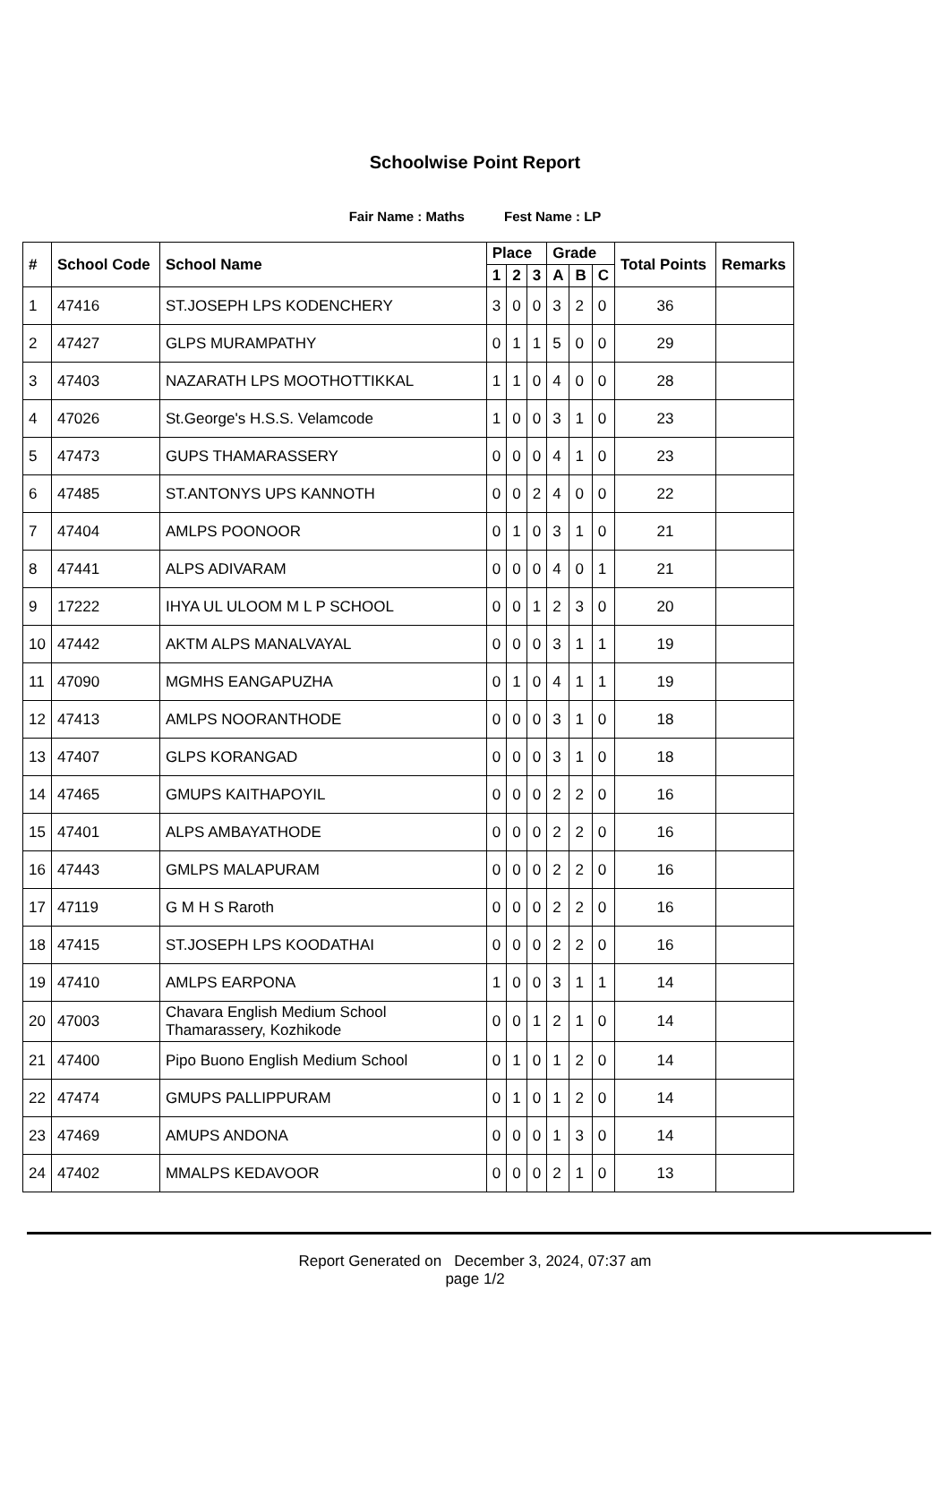Schoolwise Point Report
Fair Name : Maths Fest Name : LP
| # | School Code | School Name | Place | | | Grade | | | Total Points | Remarks |
| --- | --- | --- | --- | --- | --- | --- | --- | --- | --- | --- |
| | | | 1 | 2 | 3 | A | B | C | | |
| 1 | 47416 | ST.JOSEPH LPS KODENCHERY | 3 | 0 | 0 | 3 | 2 | 0 | 36 | |
| 2 | 47427 | GLPS MURAMPATHY | 0 | 1 | 1 | 5 | 0 | 0 | 29 | |
| 3 | 47403 | NAZARATH LPS MOOTHOTTIKKAL | 1 | 1 | 0 | 4 | 0 | 0 | 28 | |
| 4 | 47026 | St.George's H.S.S. Velamcode | 1 | 0 | 0 | 3 | 1 | 0 | 23 | |
| 5 | 47473 | GUPS THAMARASSERY | 0 | 0 | 0 | 4 | 1 | 0 | 23 | |
| 6 | 47485 | ST.ANTONYS UPS KANNOTH | 0 | 0 | 2 | 4 | 0 | 0 | 22 | |
| 7 | 47404 | AMLPS POONOOR | 0 | 1 | 0 | 3 | 1 | 0 | 21 | |
| 8 | 47441 | ALPS ADIVARAM | 0 | 0 | 0 | 4 | 0 | 1 | 21 | |
| 9 | 17222 | IHYA UL ULOOM M L P SCHOOL | 0 | 0 | 1 | 2 | 3 | 0 | 20 | |
| 10 | 47442 | AKTM ALPS MANALVAYAL | 0 | 0 | 0 | 3 | 1 | 1 | 19 | |
| 11 | 47090 | MGMHS EANGAPUZHA | 0 | 1 | 0 | 4 | 1 | 1 | 19 | |
| 12 | 47413 | AMLPS NOORANTHODE | 0 | 0 | 0 | 3 | 1 | 0 | 18 | |
| 13 | 47407 | GLPS KORANGAD | 0 | 0 | 0 | 3 | 1 | 0 | 18 | |
| 14 | 47465 | GMUPS KAITHAPOYIL | 0 | 0 | 0 | 2 | 2 | 0 | 16 | |
| 15 | 47401 | ALPS AMBAYATHODE | 0 | 0 | 0 | 2 | 2 | 0 | 16 | |
| 16 | 47443 | GMLPS MALAPURAM | 0 | 0 | 0 | 2 | 2 | 0 | 16 | |
| 17 | 47119 | G M H S Raroth | 0 | 0 | 0 | 2 | 2 | 0 | 16 | |
| 18 | 47415 | ST.JOSEPH LPS KOODATHAI | 0 | 0 | 0 | 2 | 2 | 0 | 16 | |
| 19 | 47410 | AMLPS EARPONA | 1 | 0 | 0 | 3 | 1 | 1 | 14 | |
| 20 | 47003 | Chavara English Medium School Thamarassery, Kozhikode | 0 | 0 | 1 | 2 | 1 | 0 | 14 | |
| 21 | 47400 | Pipo Buono English Medium School | 0 | 1 | 0 | 1 | 2 | 0 | 14 | |
| 22 | 47474 | GMUPS PALLIPPURAM | 0 | 1 | 0 | 1 | 2 | 0 | 14 | |
| 23 | 47469 | AMUPS ANDONA | 0 | 0 | 0 | 1 | 3 | 0 | 14 | |
| 24 | 47402 | MMALPS KEDAVOOR | 0 | 0 | 0 | 2 | 1 | 0 | 13 | |
Report Generated on December 3, 2024, 07:37 am
page 1/2